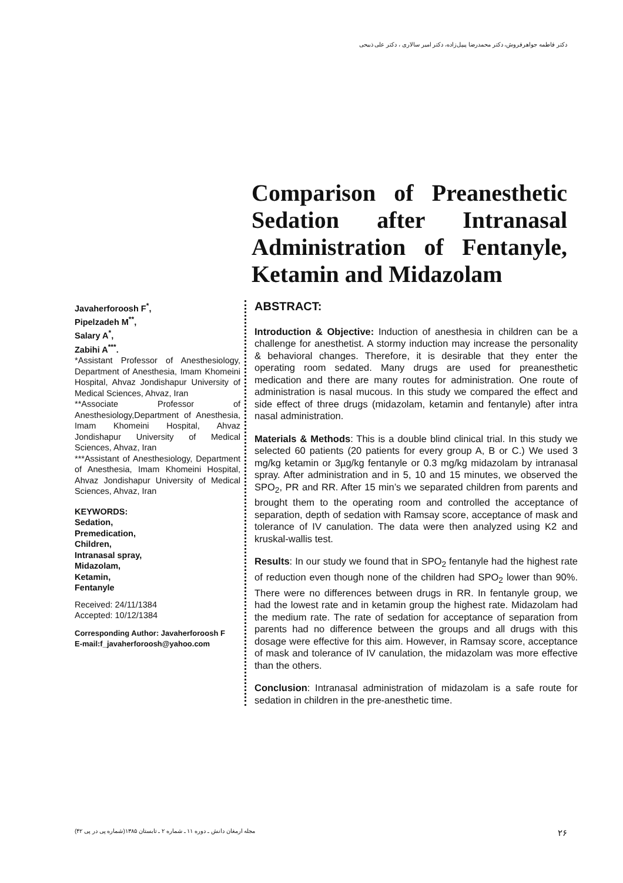دکتر فاطمه جواهرفروش، دکتر محمدرضا پیپل‌زاده، دکتر امیر سالاری ، دکتر علی ذبیحی
Comparison of Preanesthetic Sedation after Intranasal Administration of Fentanyle, Ketamin and Midazolam
Javaherforoosh F<sup>*</sup>,
Pipelzadeh M<sup>**</sup>,
Salary A<sup>*</sup>,
Zabihi A<sup>***</sup>.
*Assistant Professor of Anesthesiology, Department of Anesthesia, Imam Khomeini Hospital, Ahvaz Jondishapur University of Medical Sciences, Ahvaz, Iran
**Associate Professor of Anesthesiology,Department of Anesthesia, Imam Khomeini Hospital, Ahvaz Jondishapur University of Medical Sciences, Ahvaz, Iran
***Assistant of Anesthesiology, Department of Anesthesia, Imam Khomeini Hospital, Ahvaz Jondishapur University of Medical Sciences, Ahvaz, Iran
KEYWORDS:
Sedation,
Premedication,
Children,
Intranasal spray,
Midazolam,
Ketamin,
Fentanyle
Received: 24/11/1384
Accepted: 10/12/1384
Corresponding Author: Javaherforoosh F
E-mail:f_javaherforoosh@yahoo.com
ABSTRACT:
Introduction & Objective: Induction of anesthesia in children can be a challenge for anesthetist. A stormy induction may increase the personality & behavioral changes. Therefore, it is desirable that they enter the operating room sedated. Many drugs are used for preanesthetic medication and there are many routes for administration. One route of administration is nasal mucous. In this study we compared the effect and side effect of three drugs (midazolam, ketamin and fentanyle) after intra nasal administration.
Materials & Methods: This is a double blind clinical trial. In this study we selected 60 patients (20 patients for every group A, B or C.) We used 3 mg/kg ketamin or 3µg/kg fentanyle or 0.3 mg/kg midazolam by intranasal spray. After administration and in 5, 10 and 15 minutes, we observed the SPO<sub>2</sub>, PR and RR. After 15 min’s we separated children from parents and brought them to the operating room and controlled the acceptance of separation, depth of sedation with Ramsay score, acceptance of mask and tolerance of IV canulation. The data were then analyzed using K2 and kruskal-wallis test.
Results: In our study we found that in SPO<sub>2</sub> fentanyle had the highest rate of reduction even though none of the children had SPO<sub>2</sub> lower than 90%. There were no differences between drugs in RR. In fentanyle group, we had the lowest rate and in ketamin group the highest rate. Midazolam had the medium rate. The rate of sedation for acceptance of separation from parents had no difference between the groups and all drugs with this dosage were effective for this aim. However, in Ramsay score, acceptance of mask and tolerance of IV canulation, the midazolam was more effective than the others.
Conclusion: Intranasal administration of midazolam is a safe route for sedation in children in the pre-anesthetic time.
۲۶ مجله ارمغان دانش ـ دوره ۱۱ ـ شماره ۲ ـ تابستان ۱۳۸۵(شماره پی در پی ۴۲)